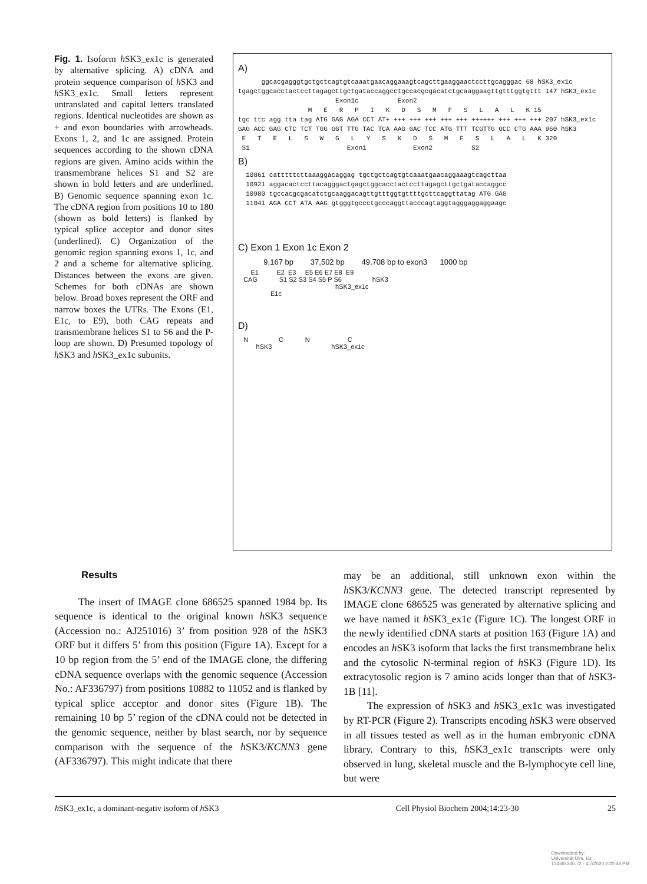Fig. 1. Isoform h SK3_ex1c is generated by alternative splicing. A) cDNA and protein sequence comparison of h SK3 and h SK3_ex1c. Small letters represent untranslated and capital letters translated regions. Identical nucleotides are shown as + and exon boundaries with arrowheads. Exons 1, 2, and 1c are assigned. Protein sequences according to the shown cDNA regions are given. Amino acids within the transmembrane helices S1 and S2 are shown in bold letters and are underlined. B) Genomic sequence spanning exon 1c. The cDNA region from positions 10 to 180 (shown as bold letters) is flanked by typical splice acceptor and donor sites (underlined). C) Organization of the genomic region spanning exons 1, 1c, and 2 and a scheme for alternative splicing. Distances between the exons are given. Schemes for both cDNAs are shown below. Broad boxes represent the ORF and narrow boxes the UTRs. The Exons (E1, E1c, to E9), both CAG repeats and transmembrane helices S1 to S6 and the P-loop are shown. D) Presumed topology of h SK3 and h SK3_ex1c subunits.
A)
ggcacgagggtgctgctcagtgtcaaatgaacaggaaagtcagcttgaaggaactccttgcagggac 68 hSK3_ex1c
tgagctggcacctactccttagagcttgctgataccaggcctgccacgcgacatctgcaaggaagttgtttggtgttt 147 hSK3_ex1c
Exon1c Exon2
M E R P I K D S M F S L A L K 15
tgc ttc agg tta tag ATG GAG AGA CCT AT+ +++ +++ +++ +++ +++ ++++++ +++ +++ +++ 207 hSK3_ex1c
GAG ACC GAG CTC TCT TGG GGT TTG TAC TCA AAG GAC TCC ATG TTT TCGTTG GCC CTG AAA 960 hSK3
E T E L S W G L Y S K D S M F S L A L K 320
S1 Exon1 Exon2 S2
B)
10861 catttttcttaaaggacaggag tgctgctcagtgtcaaatgaacaggaaagtcagcttaa
10921 aggacactccttacagggactgagctggcacctactccttagagcttgctgataccaggcc
10980 tgccacgcgacatctgcaaggacagttgtttggtgttttgcttcaggttatag ATG GAG
11041 AGA CCT ATA AAG gtgggtgccctgcccaggttacccagtaggtagggaggaggaagc
C) Exon 1 Exon 1c Exon 2
9,167 bp 37,502 bp 49,708 bp to exon3 1000 bp
E1 E2 E3 E5 E6 E7 E8 E9 CAG S1 S2 S3 S4 S5 P S6 hSK3 hSK3_ex1c E1c
D)
N C N C hSK3 hSK3_ex1c
Results
The insert of IMAGE clone 686525 spanned 1984 bp. Its sequence is identical to the original known h SK3 sequence (Accession no.: AJ251016) 3’ from position 928 of the h SK3 ORF but it differs 5’ from this position (Figure 1A). Except for a 10 bp region from the 5’ end of the IMAGE clone, the differing cDNA sequence overlaps with the genomic sequence (Accession No.: AF336797) from positions 10882 to 11052 and is flanked by typical splice acceptor and donor sites (Figure 1B). The remaining 10 bp 5’ region of the cDNA could not be detected in the genomic sequence, neither by blast search, nor by sequence comparison with the sequence of the h SK3/KCNN3 gene (AF336797). This might indicate that there
may be an additional, still unknown exon within the h SK3/KCNN3 gene. The detected transcript represented by IMAGE clone 686525 was generated by alternative splicing and we have named it h SK3_ex1c (Figure 1C). The longest ORF in the newly identified cDNA starts at position 163 (Figure 1A) and encodes an h SK3 isoform that lacks the first transmembrane helix and the cytosolic N-terminal region of h SK3 (Figure 1D). Its extracytosolic region is 7 amino acids longer than that of h SK3-1B [11].
The expression of h SK3 and h SK3_ex1c was investigated by RT-PCR (Figure 2). Transcripts encoding h SK3 were observed in all tissues tested as well as in the human embryonic cDNA library. Contrary to this, h SK3_ex1c transcripts were only observed in lung, skeletal muscle and the B-lymphocyte cell line, but were
h SK3_ex1c, a dominant-negativ isoform of h SK3 Cell Physiol Biochem 2004;14:23-30 25
Downloaded by:
Universität Ulm, kiz
134.60.240.72 - 4/7/2020 2:20:48 PM